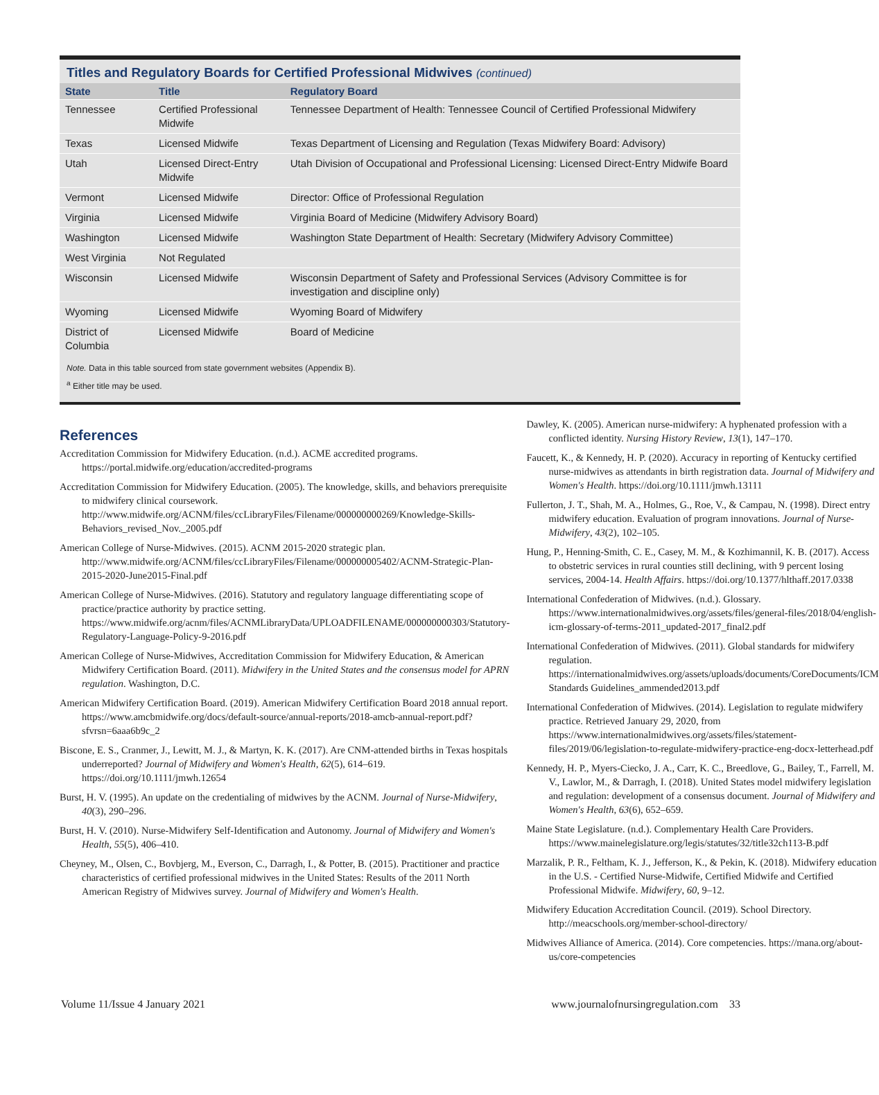Titles and Regulatory Boards for Certified Professional Midwives (continued)
| State | Title | Regulatory Board |
| --- | --- | --- |
| Tennessee | Certified Professional Midwife | Tennessee Department of Health: Tennessee Council of Certified Professional Midwifery |
| Texas | Licensed Midwife | Texas Department of Licensing and Regulation (Texas Midwifery Board: Advisory) |
| Utah | Licensed Direct-Entry Midwife | Utah Division of Occupational and Professional Licensing: Licensed Direct-Entry Midwife Board |
| Vermont | Licensed Midwife | Director: Office of Professional Regulation |
| Virginia | Licensed Midwife | Virginia Board of Medicine (Midwifery Advisory Board) |
| Washington | Licensed Midwife | Washington State Department of Health: Secretary (Midwifery Advisory Committee) |
| West Virginia | Not Regulated | |
| Wisconsin | Licensed Midwife | Wisconsin Department of Safety and Professional Services (Advisory Committee is for investigation and discipline only) |
| Wyoming | Licensed Midwife | Wyoming Board of Midwifery |
| District of Columbia | Licensed Midwife | Board of Medicine |
Note. Data in this table sourced from state government websites (Appendix B).
<sup>a</sup> Either title may be used.
References
Accreditation Commission for Midwifery Education. (n.d.). ACME accredited programs. https://portal.midwife.org/education/accredited-programs
Accreditation Commission for Midwifery Education. (2005). The knowledge, skills, and behaviors prerequisite to midwifery clinical coursework. http://www.midwife.org/ACNM/files/ccLibraryFiles/Filename/000000000269/Knowledge-Skills-Behaviors_revised_Nov._2005.pdf
American College of Nurse-Midwives. (2015). ACNM 2015-2020 strategic plan. http://www.midwife.org/ACNM/files/ccLibraryFiles/Filename/000000005402/ACNM-Strategic-Plan-2015-2020-June2015-Final.pdf
American College of Nurse-Midwives. (2016). Statutory and regulatory language differentiating scope of practice/practice authority by practice setting. https://www.midwife.org/acnm/files/ACNMLibraryData/UPLOADFILENAME/000000000303/Statutory-Regulatory-Language-Policy-9-2016.pdf
American College of Nurse-Midwives, Accreditation Commission for Midwifery Education, & American Midwifery Certification Board. (2011). Midwifery in the United States and the consensus model for APRN regulation. Washington, D.C.
American Midwifery Certification Board. (2019). American Midwifery Certification Board 2018 annual report. https://www.amcbmidwife.org/docs/default-source/annual-reports/2018-amcb-annual-report.pdf?sfvrsn=6aaa6b9c_2
Biscone, E. S., Cranmer, J., Lewitt, M. J., & Martyn, K. K. (2017). Are CNM-attended births in Texas hospitals underreported? Journal of Midwifery and Women's Health, 62(5), 614–619. https://doi.org/10.1111/jmwh.12654
Burst, H. V. (1995). An update on the credentialing of midwives by the ACNM. Journal of Nurse-Midwifery, 40(3), 290–296.
Burst, H. V. (2010). Nurse-Midwifery Self-Identification and Autonomy. Journal of Midwifery and Women's Health, 55(5), 406–410.
Cheyney, M., Olsen, C., Bovbjerg, M., Everson, C., Darragh, I., & Potter, B. (2015). Practitioner and practice characteristics of certified professional midwives in the United States: Results of the 2011 North American Registry of Midwives survey. Journal of Midwifery and Women's Health.
Dawley, K. (2005). American nurse-midwifery: A hyphenated profession with a conflicted identity. Nursing History Review, 13(1), 147–170.
Faucett, K., & Kennedy, H. P. (2020). Accuracy in reporting of Kentucky certified nurse-midwives as attendants in birth registration data. Journal of Midwifery and Women's Health. https://doi.org/10.1111/jmwh.13111
Fullerton, J. T., Shah, M. A., Holmes, G., Roe, V., & Campau, N. (1998). Direct entry midwifery education. Evaluation of program innovations. Journal of Nurse-Midwifery, 43(2), 102–105.
Hung, P., Henning-Smith, C. E., Casey, M. M., & Kozhimannil, K. B. (2017). Access to obstetric services in rural counties still declining, with 9 percent losing services, 2004-14. Health Affairs. https://doi.org/10.1377/hlthaff.2017.0338
International Confederation of Midwives. (n.d.). Glossary. https://www.internationalmidwives.org/assets/files/general-files/2018/04/english-icm-glossary-of-terms-2011_updated-2017_final2.pdf
International Confederation of Midwives. (2011). Global standards for midwifery regulation. https://internationalmidwives.org/assets/uploads/documents/CoreDocuments/ICM Standards Guidelines_ammended2013.pdf
International Confederation of Midwives. (2014). Legislation to regulate midwifery practice. Retrieved January 29, 2020, from https://www.internationalmidwives.org/assets/files/statement-files/2019/06/legislation-to-regulate-midwifery-practice-eng-docx-letterhead.pdf
Kennedy, H. P., Myers-Ciecko, J. A., Carr, K. C., Breedlove, G., Bailey, T., Farrell, M. V., Lawlor, M., & Darragh, I. (2018). United States model midwifery legislation and regulation: development of a consensus document. Journal of Midwifery and Women's Health, 63(6), 652–659.
Maine State Legislature. (n.d.). Complementary Health Care Providers. https://www.mainelegislature.org/legis/statutes/32/title32ch113-B.pdf
Marzalik, P. R., Feltham, K. J., Jefferson, K., & Pekin, K. (2018). Midwifery education in the U.S. - Certified Nurse-Midwife, Certified Midwife and Certified Professional Midwife. Midwifery, 60, 9–12.
Midwifery Education Accreditation Council. (2019). School Directory. http://meacschools.org/member-school-directory/
Midwives Alliance of America. (2014). Core competencies. https://mana.org/about-us/core-competencies
Volume 11/Issue 4 January 2021 www.journalofnursingregulation.com 33